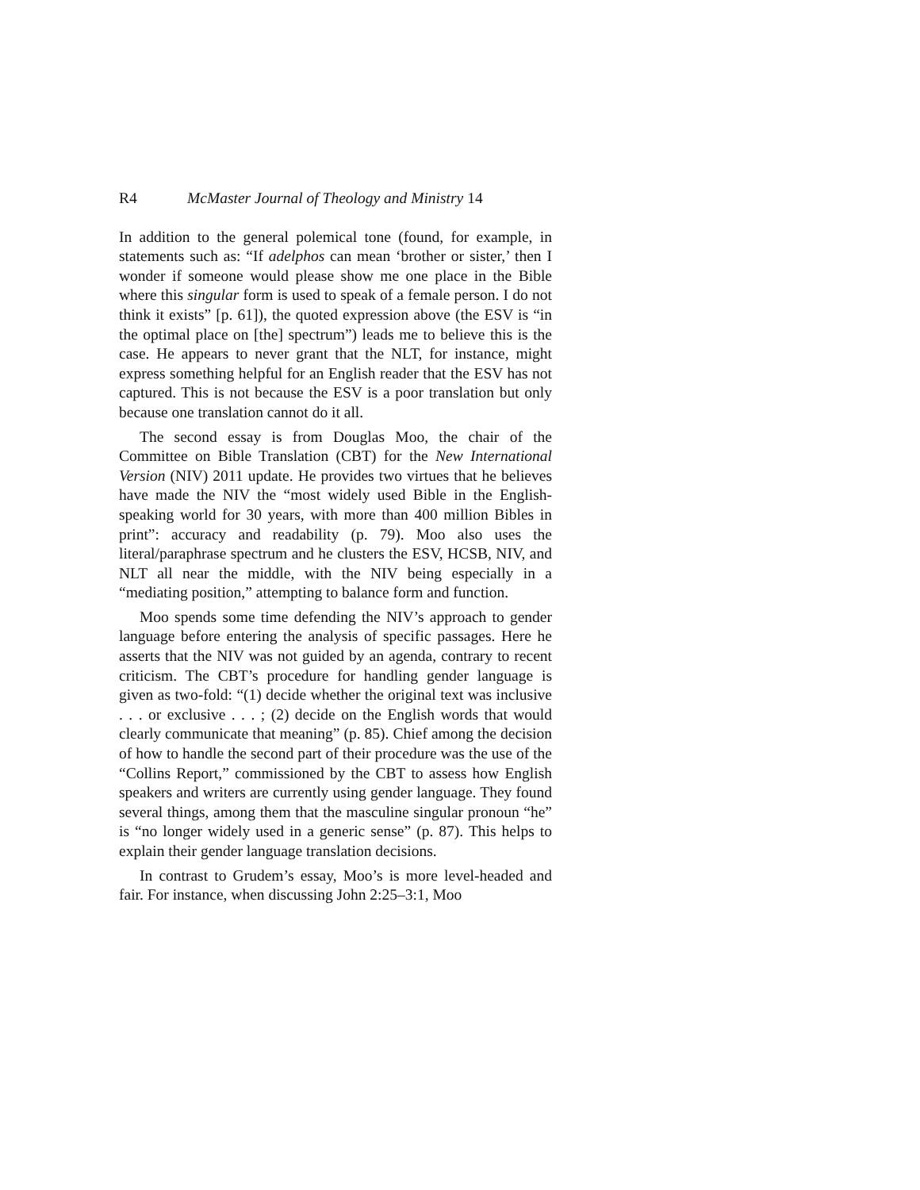R4 McMaster Journal of Theology and Ministry 14
In addition to the general polemical tone (found, for example, in statements such as: “If adelphos can mean ‘brother or sister,’ then I wonder if someone would please show me one place in the Bible where this singular form is used to speak of a female person. I do not think it exists” [p. 61]), the quoted expression above (the ESV is “in the optimal place on [the] spectrum”) leads me to believe this is the case. He appears to never grant that the NLT, for instance, might express something helpful for an English reader that the ESV has not captured. This is not because the ESV is a poor translation but only because one translation cannot do it all.
The second essay is from Douglas Moo, the chair of the Committee on Bible Translation (CBT) for the New International Version (NIV) 2011 update. He provides two virtues that he believes have made the NIV the “most widely used Bible in the English-speaking world for 30 years, with more than 400 million Bibles in print”: accuracy and readability (p. 79). Moo also uses the literal/paraphrase spectrum and he clusters the ESV, HCSB, NIV, and NLT all near the middle, with the NIV being especially in a “mediating position,” attempting to balance form and function.
Moo spends some time defending the NIV’s approach to gender language before entering the analysis of specific passages. Here he asserts that the NIV was not guided by an agenda, contrary to recent criticism. The CBT’s procedure for handling gender language is given as two-fold: “(1) decide whether the original text was inclusive . . . or exclusive . . . ; (2) decide on the English words that would clearly communicate that meaning” (p. 85). Chief among the decision of how to handle the second part of their procedure was the use of the “Collins Report,” commissioned by the CBT to assess how English speakers and writers are currently using gender language. They found several things, among them that the masculine singular pronoun “he” is “no longer widely used in a generic sense” (p. 87). This helps to explain their gender language translation decisions.
In contrast to Grudem’s essay, Moo’s is more level-headed and fair. For instance, when discussing John 2:25–3:1, Moo